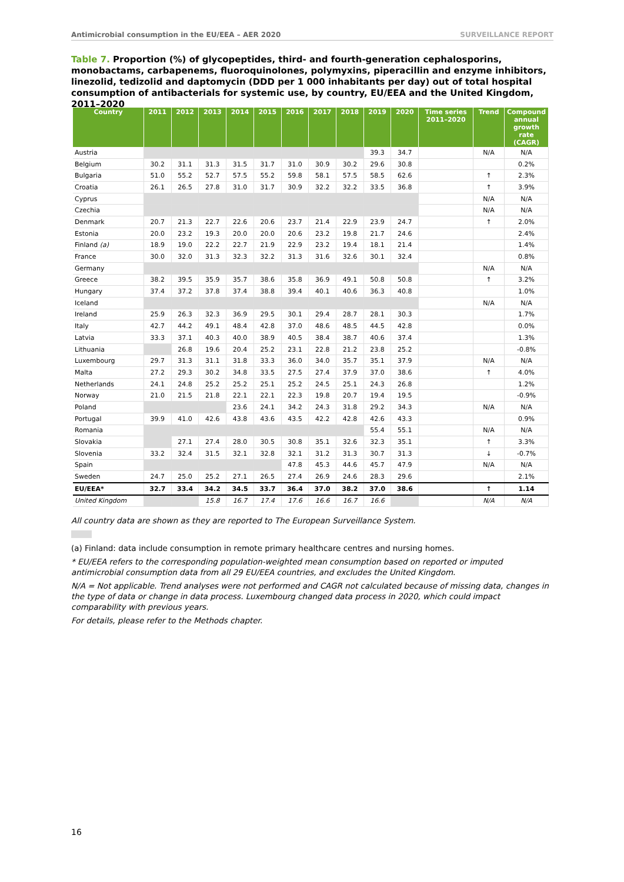Antimicrobial consumption in the EU/EEA – AER 2020 SURVEILLANCE REPORT
Table 7. Proportion (%) of glycopeptides, third- and fourth-generation cephalosporins, monobactams, carbapenems, fluoroquinolones, polymyxins, piperacillin and enzyme inhibitors, linezolid, tedizolid and daptomycin (DDD per 1 000 inhabitants per day) out of total hospital consumption of antibacterials for systemic use, by country, EU/EEA and the United Kingdom, 2011–2020
| Country | 2011 | 2012 | 2013 | 2014 | 2015 | 2016 | 2017 | 2018 | 2019 | 2020 | Time series 2011–2020 | Trend | Compound annual growth rate (CAGR) |
| --- | --- | --- | --- | --- | --- | --- | --- | --- | --- | --- | --- | --- | --- |
| Austria | | | | | | | | | 39.3 | 34.7 | | N/A | N/A |
| Belgium | 30.2 | 31.1 | 31.3 | 31.5 | 31.7 | 31.0 | 30.9 | 30.2 | 29.6 | 30.8 | | | 0.2% |
| Bulgaria | 51.0 | 55.2 | 52.7 | 57.5 | 55.2 | 59.8 | 58.1 | 57.5 | 58.5 | 62.6 | | ↑ | 2.3% |
| Croatia | 26.1 | 26.5 | 27.8 | 31.0 | 31.7 | 30.9 | 32.2 | 32.2 | 33.5 | 36.8 | | ↑ | 3.9% |
| Cyprus | | | | | | | | | | | | N/A | N/A |
| Czechia | | | | | | | | | | | | N/A | N/A |
| Denmark | 20.7 | 21.3 | 22.7 | 22.6 | 20.6 | 23.7 | 21.4 | 22.9 | 23.9 | 24.7 | | ↑ | 2.0% |
| Estonia | 20.0 | 23.2 | 19.3 | 20.0 | 20.0 | 20.6 | 23.2 | 19.8 | 21.7 | 24.6 | | | 2.4% |
| Finland (a) | 18.9 | 19.0 | 22.2 | 22.7 | 21.9 | 22.9 | 23.2 | 19.4 | 18.1 | 21.4 | | | 1.4% |
| France | 30.0 | 32.0 | 31.3 | 32.3 | 32.2 | 31.3 | 31.6 | 32.6 | 30.1 | 32.4 | | | 0.8% |
| Germany | | | | | | | | | | | | N/A | N/A |
| Greece | 38.2 | 39.5 | 35.9 | 35.7 | 38.6 | 35.8 | 36.9 | 49.1 | 50.8 | 50.8 | | ↑ | 3.2% |
| Hungary | 37.4 | 37.2 | 37.8 | 37.4 | 38.8 | 39.4 | 40.1 | 40.6 | 36.3 | 40.8 | | | 1.0% |
| Iceland | | | | | | | | | | | | N/A | N/A |
| Ireland | 25.9 | 26.3 | 32.3 | 36.9 | 29.5 | 30.1 | 29.4 | 28.7 | 28.1 | 30.3 | | | 1.7% |
| Italy | 42.7 | 44.2 | 49.1 | 48.4 | 42.8 | 37.0 | 48.6 | 48.5 | 44.5 | 42.8 | | | 0.0% |
| Latvia | 33.3 | 37.1 | 40.3 | 40.0 | 38.9 | 40.5 | 38.4 | 38.7 | 40.6 | 37.4 | | | 1.3% |
| Lithuania | | 26.8 | 19.6 | 20.4 | 25.2 | 23.1 | 22.8 | 21.2 | 23.8 | 25.2 | | | -0.8% |
| Luxembourg | 29.7 | 31.3 | 31.1 | 31.8 | 33.3 | 36.0 | 34.0 | 35.7 | 35.1 | 37.9 | | N/A | N/A |
| Malta | 27.2 | 29.3 | 30.2 | 34.8 | 33.5 | 27.5 | 27.4 | 37.9 | 37.0 | 38.6 | | ↑ | 4.0% |
| Netherlands | 24.1 | 24.8 | 25.2 | 25.2 | 25.1 | 25.2 | 24.5 | 25.1 | 24.3 | 26.8 | | | 1.2% |
| Norway | 21.0 | 21.5 | 21.8 | 22.1 | 22.1 | 22.3 | 19.8 | 20.7 | 19.4 | 19.5 | | | -0.9% |
| Poland | | | | 23.6 | 24.1 | 34.2 | 24.3 | 31.8 | 29.2 | 34.3 | | N/A | N/A |
| Portugal | 39.9 | 41.0 | 42.6 | 43.8 | 43.6 | 43.5 | 42.2 | 42.8 | 42.6 | 43.3 | | | 0.9% |
| Romania | | | | | | | | | 55.4 | 55.1 | | N/A | N/A |
| Slovakia | | 27.1 | 27.4 | 28.0 | 30.5 | 30.8 | 35.1 | 32.6 | 32.3 | 35.1 | | ↑ | 3.3% |
| Slovenia | 33.2 | 32.4 | 31.5 | 32.1 | 32.8 | 32.1 | 31.2 | 31.3 | 30.7 | 31.3 | | ↓ | -0.7% |
| Spain | | | | | | 47.8 | 45.3 | 44.6 | 45.7 | 47.9 | | N/A | N/A |
| Sweden | 24.7 | 25.0 | 25.2 | 27.1 | 26.5 | 27.4 | 26.9 | 24.6 | 28.3 | 29.6 | | | 2.1% |
| EU/EEA* | 32.7 | 33.4 | 34.2 | 34.5 | 33.7 | 36.4 | 37.0 | 38.2 | 37.0 | 38.6 | | ↑ | 1.14 |
| United Kingdom | | | 15.8 | 16.7 | 17.4 | 17.6 | 16.6 | 16.7 | 16.6 | | | N/A | N/A |
All country data are shown as they are reported to The European Surveillance System.
(a) Finland: data include consumption in remote primary healthcare centres and nursing homes.
* EU/EEA refers to the corresponding population-weighted mean consumption based on reported or imputed antimicrobial consumption data from all 29 EU/EEA countries, and excludes the United Kingdom.
N/A = Not applicable. Trend analyses were not performed and CAGR not calculated because of missing data, changes in the type of data or change in data process. Luxembourg changed data process in 2020, which could impact comparability with previous years.
For details, please refer to the Methods chapter.
16